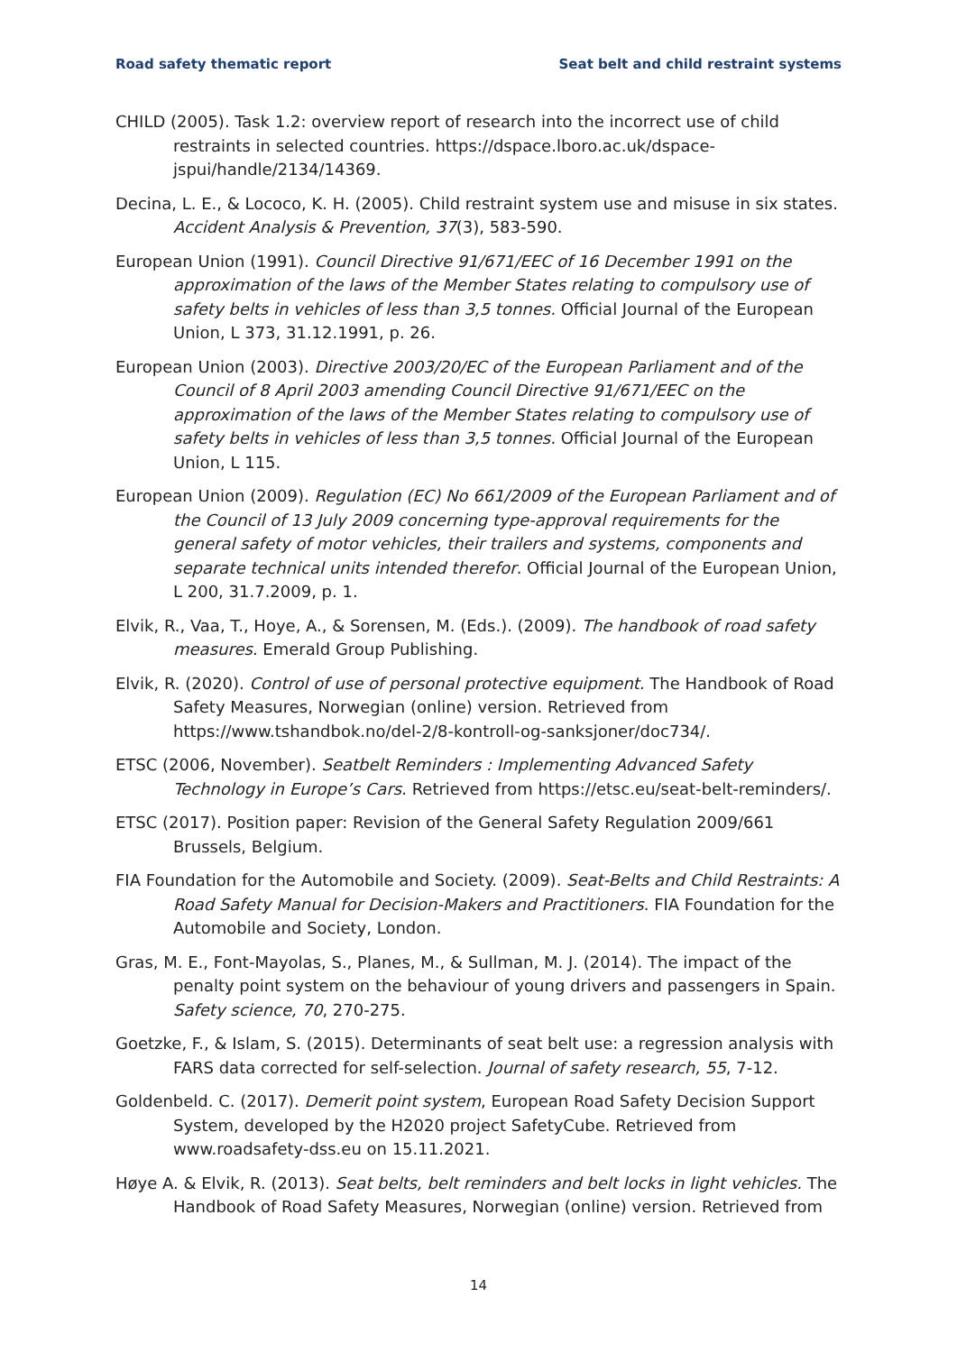Road safety thematic report Seat belt and child restraint systems
CHILD (2005). Task 1.2: overview report of research into the incorrect use of child restraints in selected countries. https://dspace.lboro.ac.uk/dspace-jspui/handle/2134/14369.
Decina, L. E., & Lococo, K. H. (2005). Child restraint system use and misuse in six states. Accident Analysis & Prevention, 37(3), 583-590.
European Union (1991). Council Directive 91/671/EEC of 16 December 1991 on the approximation of the laws of the Member States relating to compulsory use of safety belts in vehicles of less than 3,5 tonnes. Official Journal of the European Union, L 373, 31.12.1991, p. 26.
European Union (2003). Directive 2003/20/EC of the European Parliament and of the Council of 8 April 2003 amending Council Directive 91/671/EEC on the approximation of the laws of the Member States relating to compulsory use of safety belts in vehicles of less than 3,5 tonnes. Official Journal of the European Union, L 115.
European Union (2009). Regulation (EC) No 661/2009 of the European Parliament and of the Council of 13 July 2009 concerning type-approval requirements for the general safety of motor vehicles, their trailers and systems, components and separate technical units intended therefor. Official Journal of the European Union, L 200, 31.7.2009, p. 1.
Elvik, R., Vaa, T., Hoye, A., & Sorensen, M. (Eds.). (2009). The handbook of road safety measures. Emerald Group Publishing.
Elvik, R. (2020). Control of use of personal protective equipment. The Handbook of Road Safety Measures, Norwegian (online) version. Retrieved from https://www.tshandbok.no/del-2/8-kontroll-og-sanksjoner/doc734/.
ETSC (2006, November). Seatbelt Reminders : Implementing Advanced Safety Technology in Europe’s Cars. Retrieved from https://etsc.eu/seat-belt-reminders/.
ETSC (2017). Position paper: Revision of the General Safety Regulation 2009/661 Brussels, Belgium.
FIA Foundation for the Automobile and Society. (2009). Seat-Belts and Child Restraints: A Road Safety Manual for Decision-Makers and Practitioners. FIA Foundation for the Automobile and Society, London.
Gras, M. E., Font-Mayolas, S., Planes, M., & Sullman, M. J. (2014). The impact of the penalty point system on the behaviour of young drivers and passengers in Spain. Safety science, 70, 270-275.
Goetzke, F., & Islam, S. (2015). Determinants of seat belt use: a regression analysis with FARS data corrected for self-selection. Journal of safety research, 55, 7-12.
Goldenbeld. C. (2017). Demerit point system, European Road Safety Decision Support System, developed by the H2020 project SafetyCube. Retrieved from www.roadsafety-dss.eu on 15.11.2021.
Høye A. & Elvik, R. (2013). Seat belts, belt reminders and belt locks in light vehicles. The Handbook of Road Safety Measures, Norwegian (online) version. Retrieved from
14